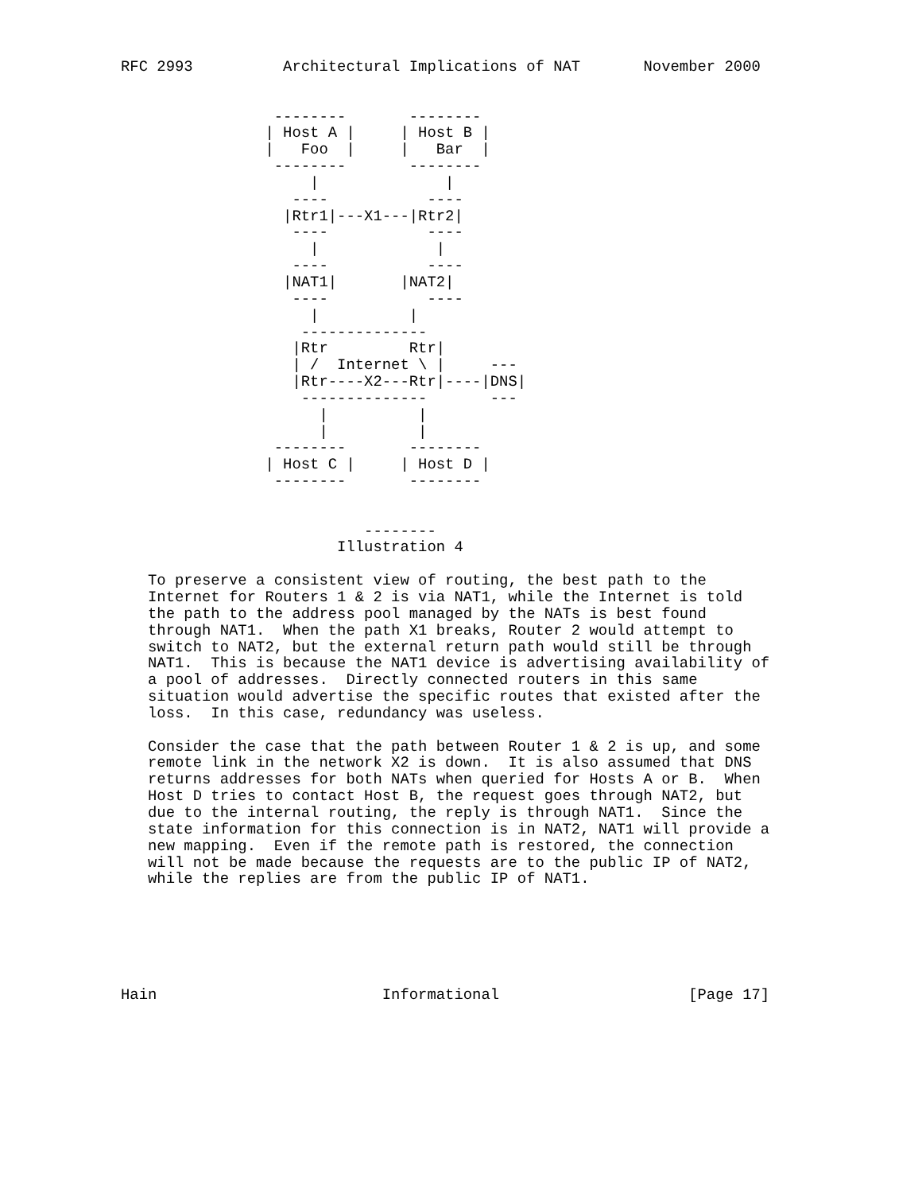RFC 2993          Architectural Implications of NAT       November 2000


                 --------       --------
                | Host A |     | Host B |
                |   Foo  |     |   Bar  |
                 --------       --------
                     |              |
                   ----           ----
                  |Rtr1|---X1---|Rtr2|
                   ----           ----
                     |             |
                   ----           ----
                  |NAT1|       |NAT2|
                   ----           ----
                     |          |
                    --------------
                   |Rtr         Rtr|
                   | /  Internet \ |     ---
                   |Rtr----X2---Rtr|----|DNS|
                    --------------       ---
                      |          |
                      |          |
                 --------       --------
                | Host C |     | Host D |
                 --------       --------


                           --------
                        Illustration 4

   To preserve a consistent view of routing, the best path to the
   Internet for Routers 1 & 2 is via NAT1, while the Internet is told
   the path to the address pool managed by the NATs is best found
   through NAT1.  When the path X1 breaks, Router 2 would attempt to
   switch to NAT2, but the external return path would still be through
   NAT1.  This is because the NAT1 device is advertising availability of
   a pool of addresses.  Directly connected routers in this same
   situation would advertise the specific routes that existed after the
   loss.  In this case, redundancy was useless.

   Consider the case that the path between Router 1 & 2 is up, and some
   remote link in the network X2 is down.  It is also assumed that DNS
   returns addresses for both NATs when queried for Hosts A or B.  When
   Host D tries to contact Host B, the request goes through NAT2, but
   due to the internal routing, the reply is through NAT1.  Since the
   state information for this connection is in NAT2, NAT1 will provide a
   new mapping.  Even if the remote path is restored, the connection
   will not be made because the requests are to the public IP of NAT2,
   while the replies are from the public IP of NAT1.






Hain                         Informational                     [Page 17]